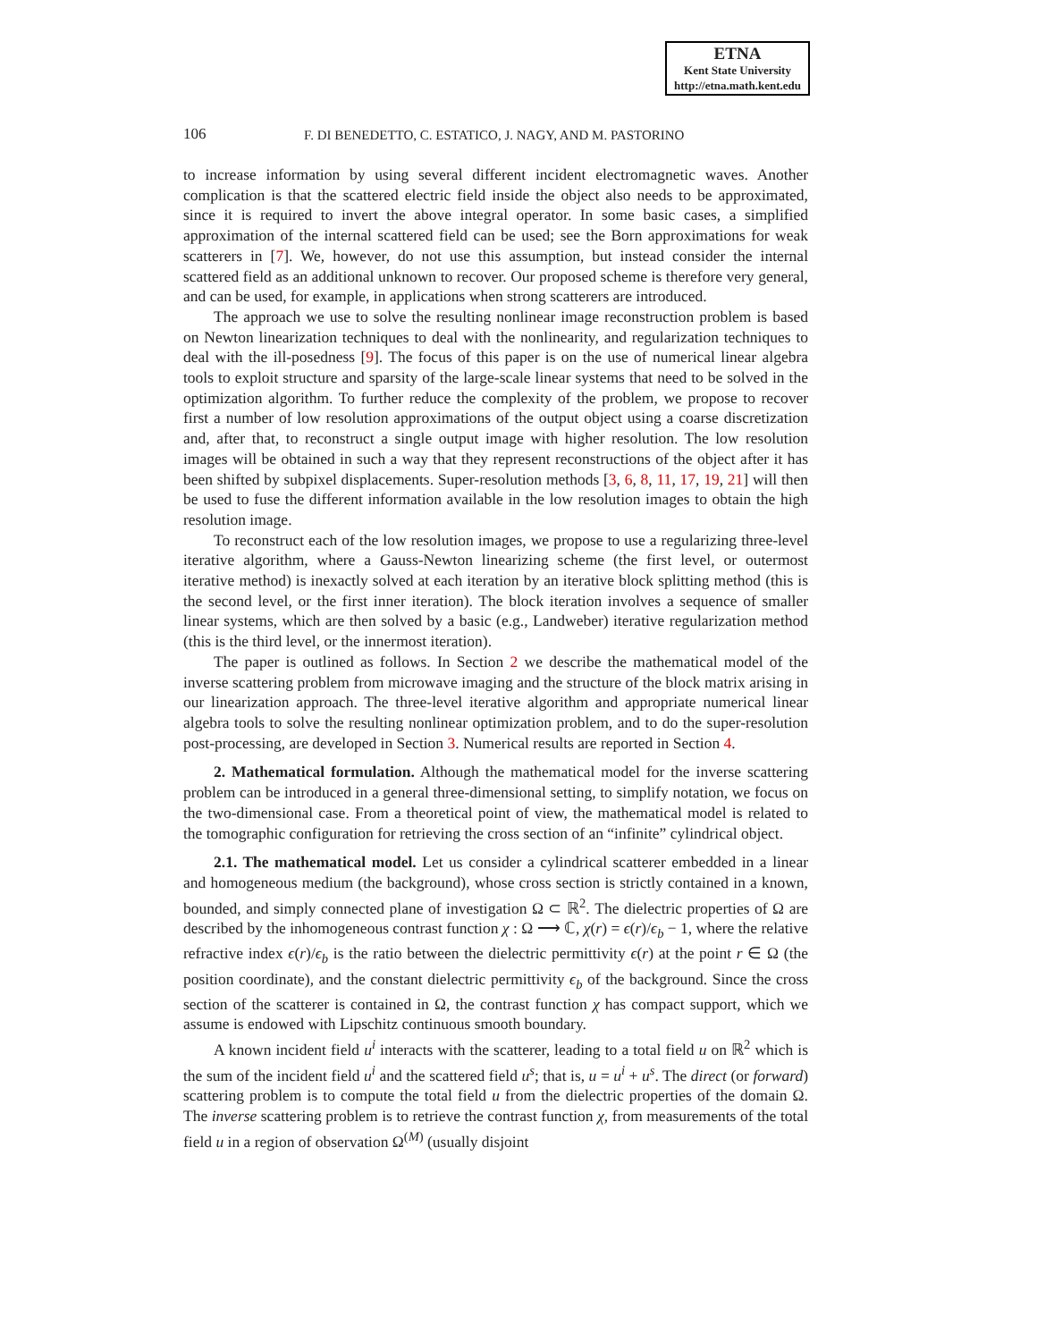ETNA
Kent State University
http://etna.math.kent.edu
106 F. DI BENEDETTO, C. ESTATICO, J. NAGY, AND M. PASTORINO
to increase information by using several different incident electromagnetic waves. Another complication is that the scattered electric field inside the object also needs to be approximated, since it is required to invert the above integral operator. In some basic cases, a simplified approximation of the internal scattered field can be used; see the Born approximations for weak scatterers in [7]. We, however, do not use this assumption, but instead consider the internal scattered field as an additional unknown to recover. Our proposed scheme is therefore very general, and can be used, for example, in applications when strong scatterers are introduced.
The approach we use to solve the resulting nonlinear image reconstruction problem is based on Newton linearization techniques to deal with the nonlinearity, and regularization techniques to deal with the ill-posedness [9]. The focus of this paper is on the use of numerical linear algebra tools to exploit structure and sparsity of the large-scale linear systems that need to be solved in the optimization algorithm. To further reduce the complexity of the problem, we propose to recover first a number of low resolution approximations of the output object using a coarse discretization and, after that, to reconstruct a single output image with higher resolution. The low resolution images will be obtained in such a way that they represent reconstructions of the object after it has been shifted by subpixel displacements. Super-resolution methods [3, 6, 8, 11, 17, 19, 21] will then be used to fuse the different information available in the low resolution images to obtain the high resolution image.
To reconstruct each of the low resolution images, we propose to use a regularizing three-level iterative algorithm, where a Gauss-Newton linearizing scheme (the first level, or outermost iterative method) is inexactly solved at each iteration by an iterative block splitting method (this is the second level, or the first inner iteration). The block iteration involves a sequence of smaller linear systems, which are then solved by a basic (e.g., Landweber) iterative regularization method (this is the third level, or the innermost iteration).
The paper is outlined as follows. In Section 2 we describe the mathematical model of the inverse scattering problem from microwave imaging and the structure of the block matrix arising in our linearization approach. The three-level iterative algorithm and appropriate numerical linear algebra tools to solve the resulting nonlinear optimization problem, and to do the super-resolution post-processing, are developed in Section 3. Numerical results are reported in Section 4.
2. Mathematical formulation. Although the mathematical model for the inverse scattering problem can be introduced in a general three-dimensional setting, to simplify notation, we focus on the two-dimensional case. From a theoretical point of view, the mathematical model is related to the tomographic configuration for retrieving the cross section of an “infinite” cylindrical object.
2.1. The mathematical model. Let us consider a cylindrical scatterer embedded in a linear and homogeneous medium (the background), whose cross section is strictly contained in a known, bounded, and simply connected plane of investigation Ω ⊂ ℝ<sup>2</sup>. The dielectric properties of Ω are described by the inhomogeneous contrast function χ : Ω ⟶ ℂ, χ(r) = ϵ(r)/ϵ<sub>b</sub> − 1, where the relative refractive index ϵ(r)/ϵ<sub>b</sub> is the ratio between the dielectric permittivity ϵ(r) at the point r ∈ Ω (the position coordinate), and the constant dielectric permittivity ϵ<sub>b</sub> of the background. Since the cross section of the scatterer is contained in Ω, the contrast function χ has compact support, which we assume is endowed with Lipschitz continuous smooth boundary.
A known incident field u<sup>i</sup> interacts with the scatterer, leading to a total field u on ℝ<sup>2</sup> which is the sum of the incident field u<sup>i</sup> and the scattered field u<sup>s</sup>; that is, u = u<sup>i</sup> + u<sup>s</sup>. The direct (or forward) scattering problem is to compute the total field u from the dielectric properties of the domain Ω. The inverse scattering problem is to retrieve the contrast function χ, from measurements of the total field u in a region of observation Ω<sup>(M)</sup> (usually disjoint